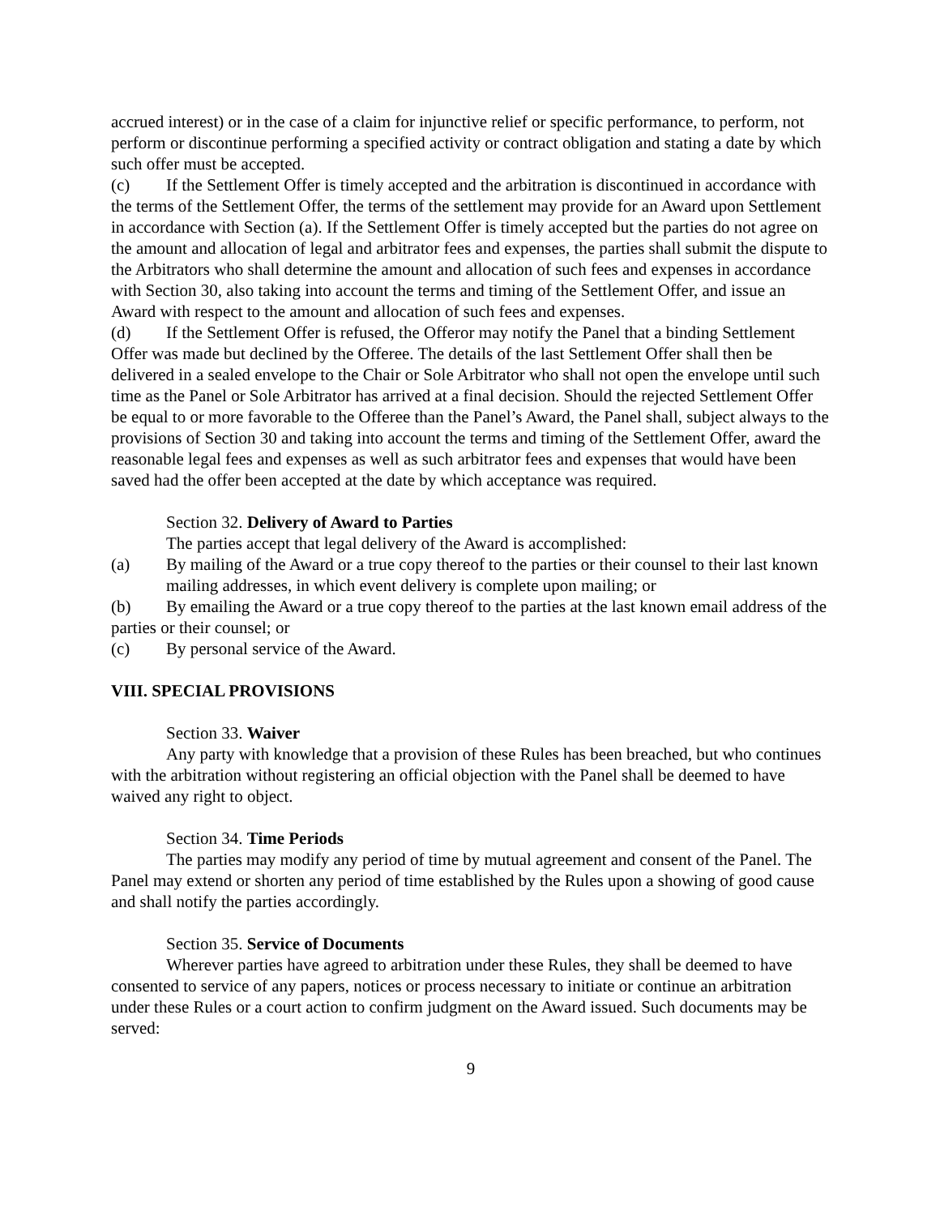accrued interest) or in the case of a claim for injunctive relief or specific performance, to perform, not perform or discontinue performing a specified activity or contract obligation and stating a date by which such offer must be accepted.
(c) If the Settlement Offer is timely accepted and the arbitration is discontinued in accordance with the terms of the Settlement Offer, the terms of the settlement may provide for an Award upon Settlement in accordance with Section (a). If the Settlement Offer is timely accepted but the parties do not agree on the amount and allocation of legal and arbitrator fees and expenses, the parties shall submit the dispute to the Arbitrators who shall determine the amount and allocation of such fees and expenses in accordance with Section 30, also taking into account the terms and timing of the Settlement Offer, and issue an Award with respect to the amount and allocation of such fees and expenses.
(d) If the Settlement Offer is refused, the Offeror may notify the Panel that a binding Settlement Offer was made but declined by the Offeree. The details of the last Settlement Offer shall then be delivered in a sealed envelope to the Chair or Sole Arbitrator who shall not open the envelope until such time as the Panel or Sole Arbitrator has arrived at a final decision. Should the rejected Settlement Offer be equal to or more favorable to the Offeree than the Panel’s Award, the Panel shall, subject always to the provisions of Section 30 and taking into account the terms and timing of the Settlement Offer, award the reasonable legal fees and expenses as well as such arbitrator fees and expenses that would have been saved had the offer been accepted at the date by which acceptance was required.
Section 32. Delivery of Award to Parties
The parties accept that legal delivery of the Award is accomplished:
(a) By mailing of the Award or a true copy thereof to the parties or their counsel to their last known mailing addresses, in which event delivery is complete upon mailing; or
(b) By emailing the Award or a true copy thereof to the parties at the last known email address of the parties or their counsel; or
(c) By personal service of the Award.
VIII. SPECIAL PROVISIONS
Section 33. Waiver
Any party with knowledge that a provision of these Rules has been breached, but who continues with the arbitration without registering an official objection with the Panel shall be deemed to have waived any right to object.
Section 34. Time Periods
The parties may modify any period of time by mutual agreement and consent of the Panel. The Panel may extend or shorten any period of time established by the Rules upon a showing of good cause and shall notify the parties accordingly.
Section 35. Service of Documents
Wherever parties have agreed to arbitration under these Rules, they shall be deemed to have consented to service of any papers, notices or process necessary to initiate or continue an arbitration under these Rules or a court action to confirm judgment on the Award issued. Such documents may be served:
9